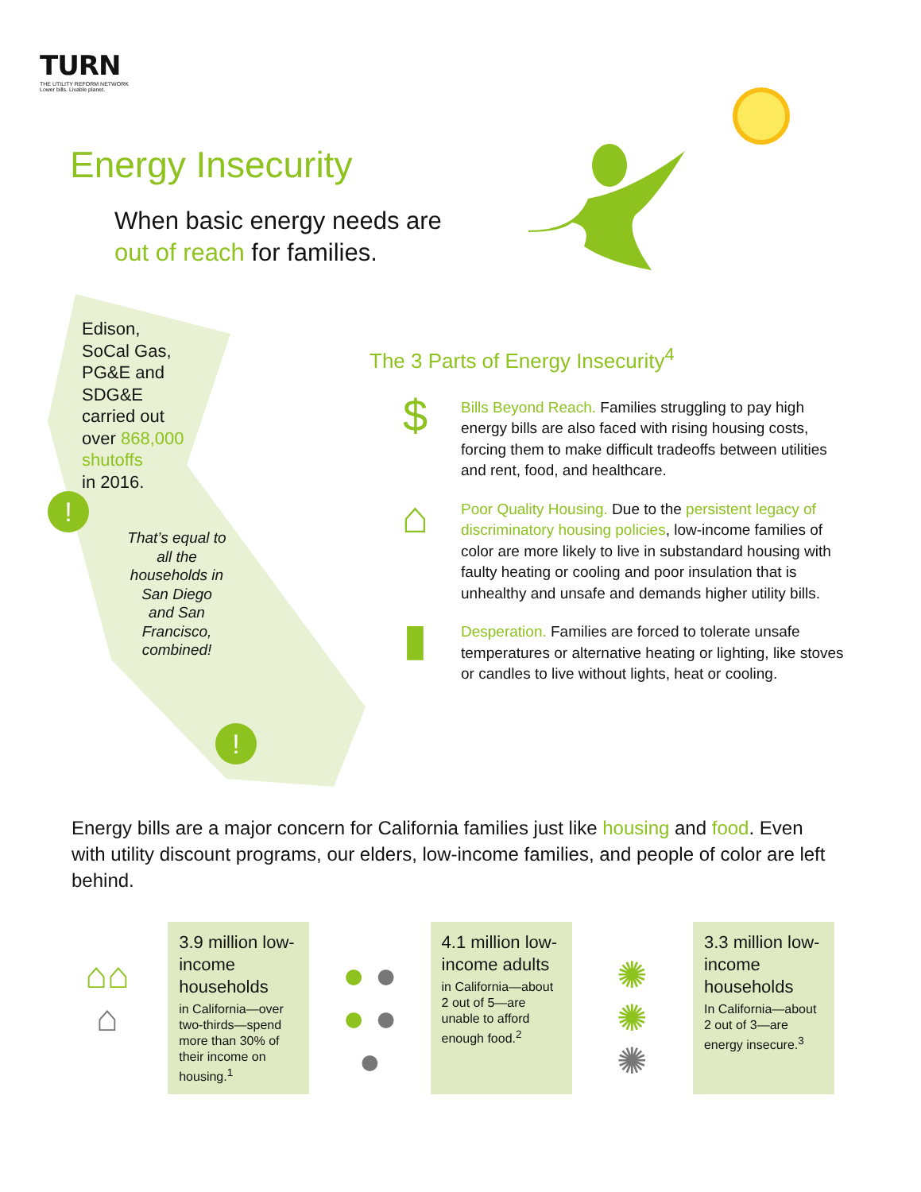TURN
THE UTILITY REFORM NETWORK
Lower bills. Livable planet.
Energy Insecurity
When basic energy needs are
out of reach for families.
Edison,
SoCal Gas,
PG&E and
SDG&E
carried out
over 868,000
shutoffs
in 2016.
That’s equal to all the households in San Diego and San Francisco, combined!
!
!
The 3 Parts of Energy Insecurity<sup>4</sup>
$
Bills Beyond Reach. Families struggling to pay high energy bills are also faced with rising housing costs, forcing them to make difficult tradeoffs between utilities and rent, food, and healthcare.
⌂
Poor Quality Housing. Due to the persistent legacy of discriminatory housing policies, low-income families of color are more likely to live in substandard housing with faulty heating or cooling and poor insulation that is unhealthy and unsafe and demands higher utility bills.
▮
Desperation. Families are forced to tolerate unsafe temperatures or alternative heating or lighting, like stoves or candles to live without lights, heat or cooling.
Energy bills are a major concern for California families just like housing and food. Even with utility discount programs, our elders, low-income families, and people of color are left behind.
⌂⌂
⌂
3.9 million low-income households
in California—over two-thirds—spend more than 30% of their income on housing.<sup>1</sup>
● ●
● ●
●
4.1 million low-income adults
in California—about 2 out of 5—are unable to afford enough food.<sup>2</sup>
✺
✺
✺
3.3 million low-income households
In California—about 2 out of 3—are energy insecure.<sup>3</sup>